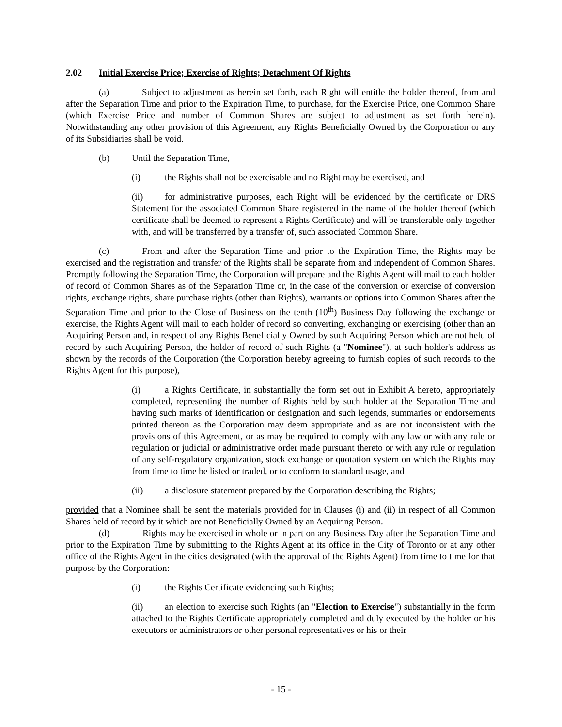2.02 Initial Exercise Price; Exercise of Rights; Detachment Of Rights
(a) Subject to adjustment as herein set forth, each Right will entitle the holder thereof, from and after the Separation Time and prior to the Expiration Time, to purchase, for the Exercise Price, one Common Share (which Exercise Price and number of Common Shares are subject to adjustment as set forth herein). Notwithstanding any other provision of this Agreement, any Rights Beneficially Owned by the Corporation or any of its Subsidiaries shall be void.
(b) Until the Separation Time,
(i) the Rights shall not be exercisable and no Right may be exercised, and
(ii) for administrative purposes, each Right will be evidenced by the certificate or DRS Statement for the associated Common Share registered in the name of the holder thereof (which certificate shall be deemed to represent a Rights Certificate) and will be transferable only together with, and will be transferred by a transfer of, such associated Common Share.
(c) From and after the Separation Time and prior to the Expiration Time, the Rights may be exercised and the registration and transfer of the Rights shall be separate from and independent of Common Shares. Promptly following the Separation Time, the Corporation will prepare and the Rights Agent will mail to each holder of record of Common Shares as of the Separation Time or, in the case of the conversion or exercise of conversion rights, exchange rights, share purchase rights (other than Rights), warrants or options into Common Shares after the Separation Time and prior to the Close of Business on the tenth (10<sup>th</sup>) Business Day following the exchange or exercise, the Rights Agent will mail to each holder of record so converting, exchanging or exercising (other than an Acquiring Person and, in respect of any Rights Beneficially Owned by such Acquiring Person which are not held of record by such Acquiring Person, the holder of record of such Rights (a "Nominee"), at such holder's address as shown by the records of the Corporation (the Corporation hereby agreeing to furnish copies of such records to the Rights Agent for this purpose),
(i) a Rights Certificate, in substantially the form set out in Exhibit A hereto, appropriately completed, representing the number of Rights held by such holder at the Separation Time and having such marks of identification or designation and such legends, summaries or endorsements printed thereon as the Corporation may deem appropriate and as are not inconsistent with the provisions of this Agreement, or as may be required to comply with any law or with any rule or regulation or judicial or administrative order made pursuant thereto or with any rule or regulation of any self-regulatory organization, stock exchange or quotation system on which the Rights may from time to time be listed or traded, or to conform to standard usage, and
(ii) a disclosure statement prepared by the Corporation describing the Rights;
provided that a Nominee shall be sent the materials provided for in Clauses (i) and (ii) in respect of all Common Shares held of record by it which are not Beneficially Owned by an Acquiring Person.
(d) Rights may be exercised in whole or in part on any Business Day after the Separation Time and prior to the Expiration Time by submitting to the Rights Agent at its office in the City of Toronto or at any other office of the Rights Agent in the cities designated (with the approval of the Rights Agent) from time to time for that purpose by the Corporation:
(i) the Rights Certificate evidencing such Rights;
(ii) an election to exercise such Rights (an "Election to Exercise") substantially in the form attached to the Rights Certificate appropriately completed and duly executed by the holder or his executors or administrators or other personal representatives or his or their
- 15 -